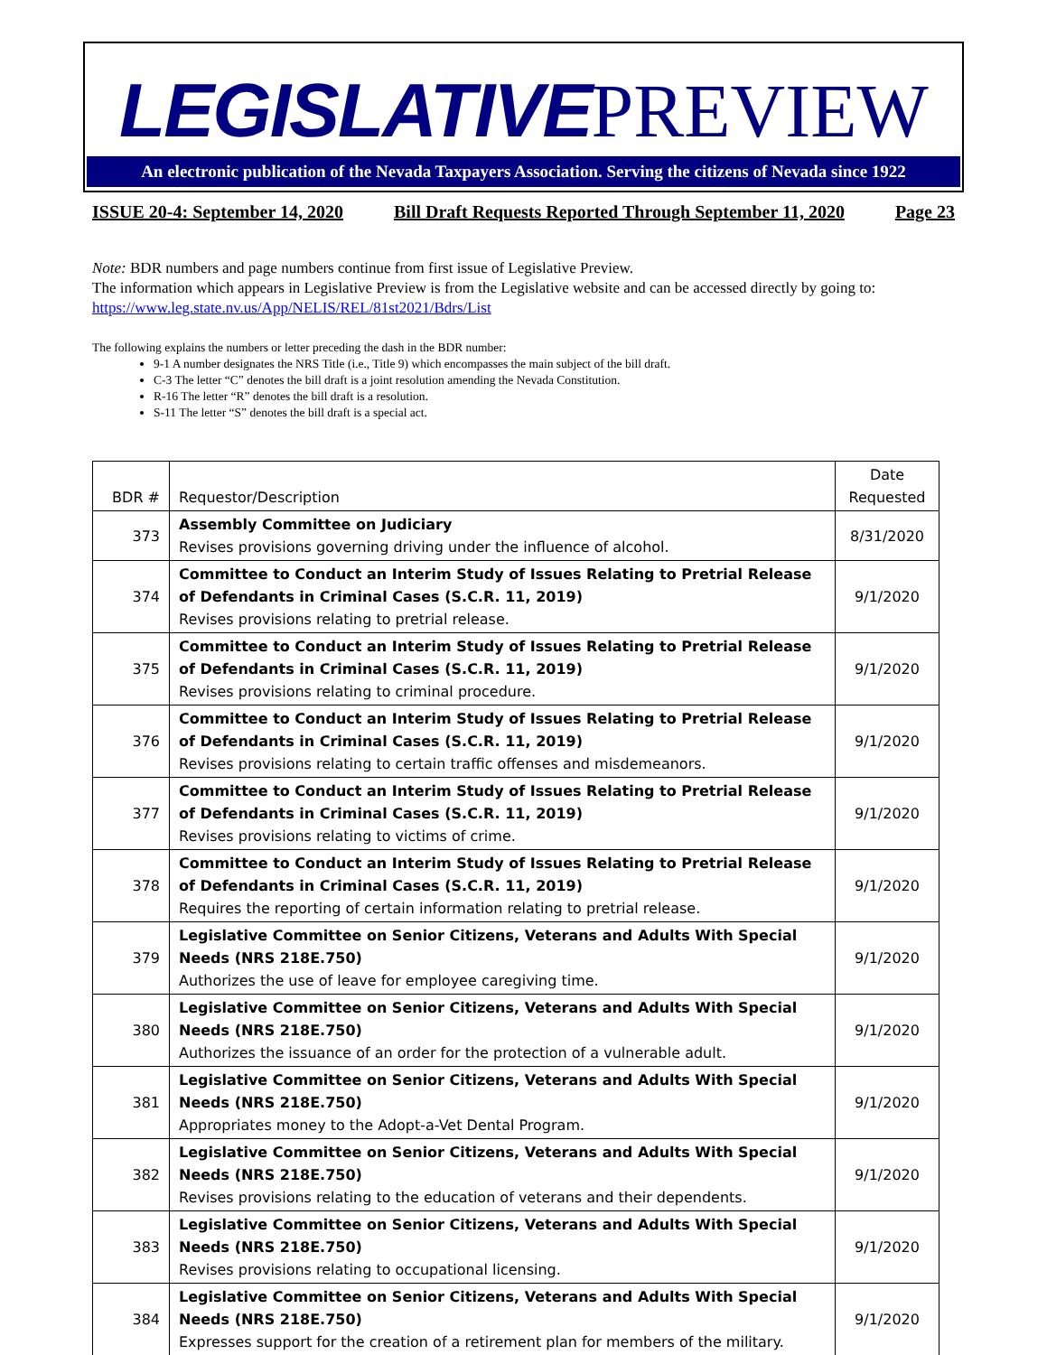LEGISLATIVEPREVIEW
An electronic publication of the Nevada Taxpayers Association. Serving the citizens of Nevada since 1922
ISSUE 20-4: September 14, 2020 Bill Draft Requests Reported Through September 11, 2020 Page 23
Note: BDR numbers and page numbers continue from first issue of Legislative Preview.
The information which appears in Legislative Preview is from the Legislative website and can be accessed directly by going to: https://www.leg.state.nv.us/App/NELIS/REL/81st2021/Bdrs/List
The following explains the numbers or letter preceding the dash in the BDR number:
9-1 A number designates the NRS Title (i.e., Title 9) which encompasses the main subject of the bill draft.
C-3 The letter “C” denotes the bill draft is a joint resolution amending the Nevada Constitution.
R-16 The letter “R” denotes the bill draft is a resolution.
S-11 The letter “S” denotes the bill draft is a special act.
| BDR # | Requestor/Description | Date Requested |
| --- | --- | --- |
| 373 | Assembly Committee on Judiciary Revises provisions governing driving under the influence of alcohol. | 8/31/2020 |
| 374 | Committee to Conduct an Interim Study of Issues Relating to Pretrial Release of Defendants in Criminal Cases (S.C.R. 11, 2019) Revises provisions relating to pretrial release. | 9/1/2020 |
| 375 | Committee to Conduct an Interim Study of Issues Relating to Pretrial Release of Defendants in Criminal Cases (S.C.R. 11, 2019) Revises provisions relating to criminal procedure. | 9/1/2020 |
| 376 | Committee to Conduct an Interim Study of Issues Relating to Pretrial Release of Defendants in Criminal Cases (S.C.R. 11, 2019) Revises provisions relating to certain traffic offenses and misdemeanors. | 9/1/2020 |
| 377 | Committee to Conduct an Interim Study of Issues Relating to Pretrial Release of Defendants in Criminal Cases (S.C.R. 11, 2019) Revises provisions relating to victims of crime. | 9/1/2020 |
| 378 | Committee to Conduct an Interim Study of Issues Relating to Pretrial Release of Defendants in Criminal Cases (S.C.R. 11, 2019) Requires the reporting of certain information relating to pretrial release. | 9/1/2020 |
| 379 | Legislative Committee on Senior Citizens, Veterans and Adults With Special Needs (NRS 218E.750) Authorizes the use of leave for employee caregiving time. | 9/1/2020 |
| 380 | Legislative Committee on Senior Citizens, Veterans and Adults With Special Needs (NRS 218E.750) Authorizes the issuance of an order for the protection of a vulnerable adult. | 9/1/2020 |
| 381 | Legislative Committee on Senior Citizens, Veterans and Adults With Special Needs (NRS 218E.750) Appropriates money to the Adopt-a-Vet Dental Program. | 9/1/2020 |
| 382 | Legislative Committee on Senior Citizens, Veterans and Adults With Special Needs (NRS 218E.750) Revises provisions relating to the education of veterans and their dependents. | 9/1/2020 |
| 383 | Legislative Committee on Senior Citizens, Veterans and Adults With Special Needs (NRS 218E.750) Revises provisions relating to occupational licensing. | 9/1/2020 |
| 384 | Legislative Committee on Senior Citizens, Veterans and Adults With Special Needs (NRS 218E.750) Expresses support for the creation of a retirement plan for members of the military. | 9/1/2020 |